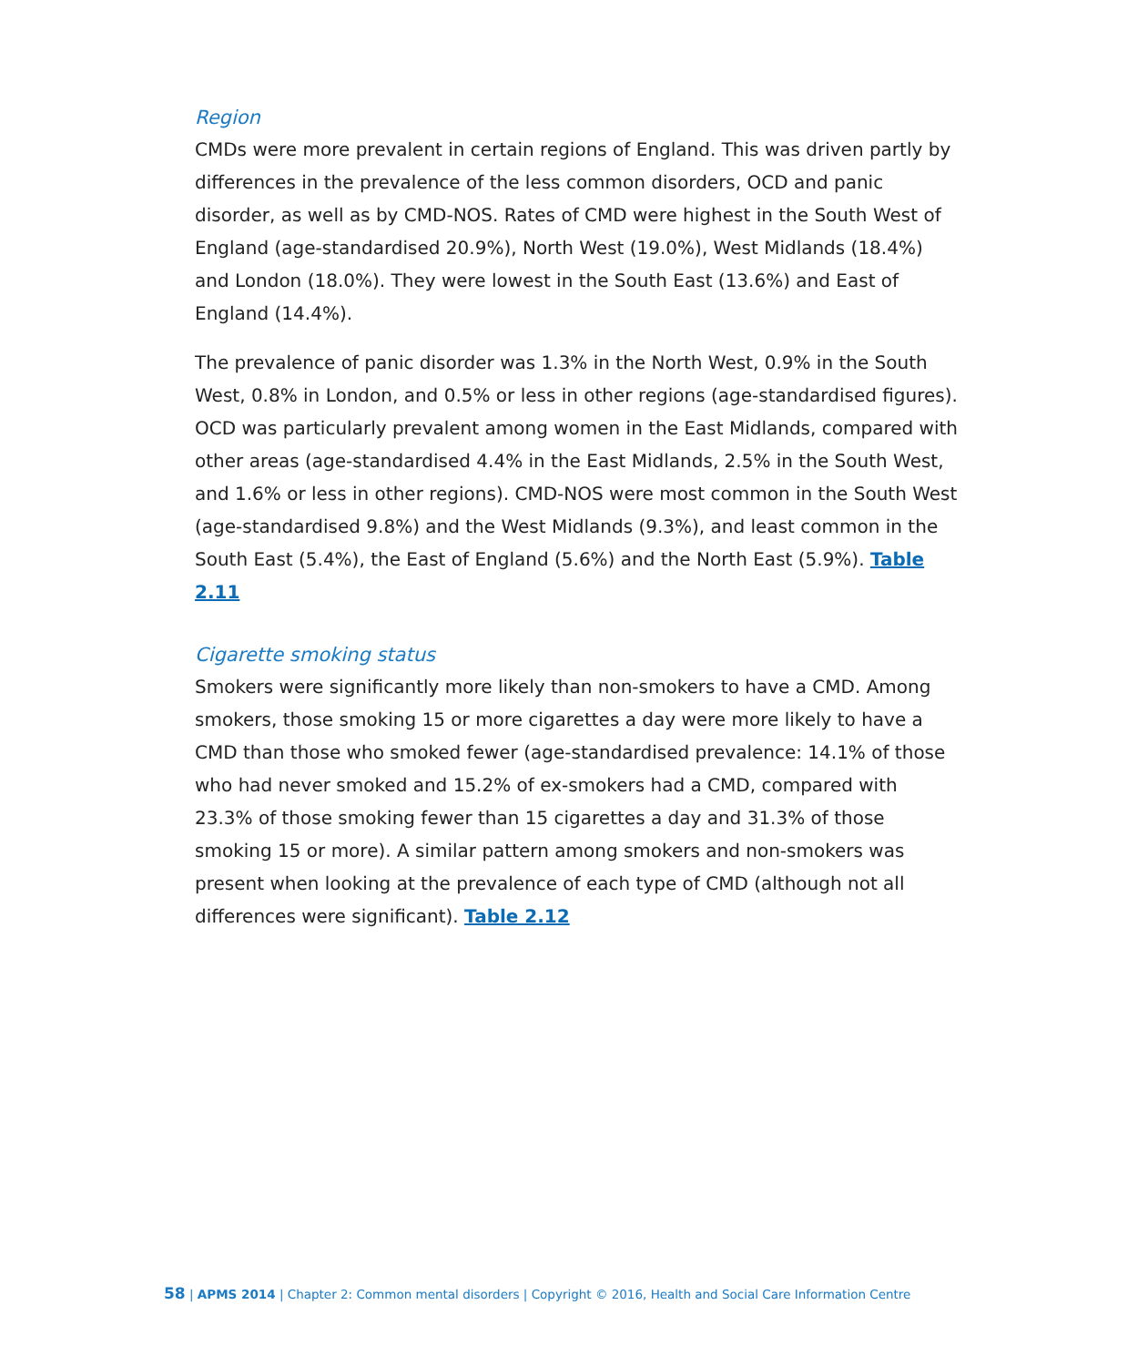Region
CMDs were more prevalent in certain regions of England. This was driven partly by differences in the prevalence of the less common disorders, OCD and panic disorder, as well as by CMD-NOS. Rates of CMD were highest in the South West of England (age-standardised 20.9%), North West (19.0%), West Midlands (18.4%) and London (18.0%). They were lowest in the South East (13.6%) and East of England (14.4%).
The prevalence of panic disorder was 1.3% in the North West, 0.9% in the South West, 0.8% in London, and 0.5% or less in other regions (age-standardised figures). OCD was particularly prevalent among women in the East Midlands, compared with other areas (age-standardised 4.4% in the East Midlands, 2.5% in the South West, and 1.6% or less in other regions). CMD-NOS were most common in the South West (age-standardised 9.8%) and the West Midlands (9.3%), and least common in the South East (5.4%), the East of England (5.6%) and the North East (5.9%). Table 2.11
Cigarette smoking status
Smokers were significantly more likely than non-smokers to have a CMD. Among smokers, those smoking 15 or more cigarettes a day were more likely to have a CMD than those who smoked fewer (age-standardised prevalence: 14.1% of those who had never smoked and 15.2% of ex-smokers had a CMD, compared with 23.3% of those smoking fewer than 15 cigarettes a day and 31.3% of those smoking 15 or more). A similar pattern among smokers and non-smokers was present when looking at the prevalence of each type of CMD (although not all differences were significant). Table 2.12
58 | APMS 2014 | Chapter 2: Common mental disorders | Copyright © 2016, Health and Social Care Information Centre